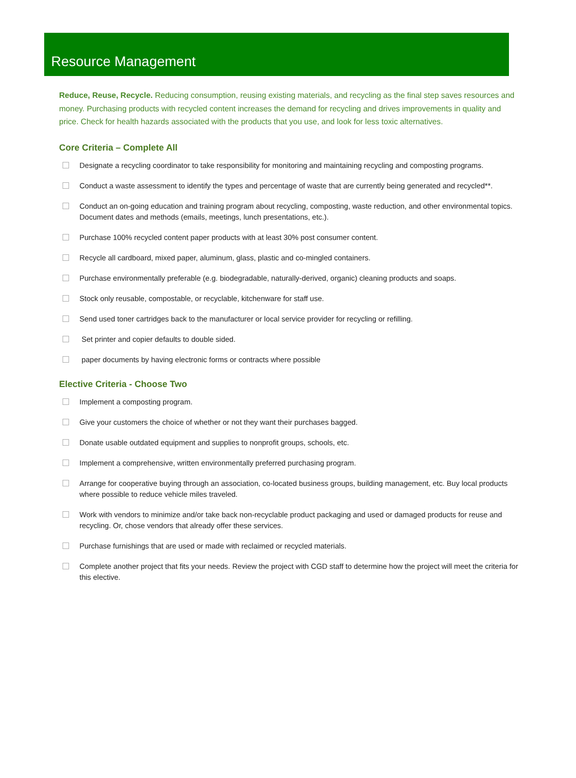Resource Management
Reduce, Reuse, Recycle. Reducing consumption, reusing existing materials, and recycling as the final step saves resources and money. Purchasing products with recycled content increases the demand for recycling and drives improvements in quality and price. Check for health hazards associated with the products that you use, and look for less toxic alternatives.
Core Criteria – Complete All
Designate a recycling coordinator to take responsibility for monitoring and maintaining recycling and composting programs.
Conduct a waste assessment to identify the types and percentage of waste that are currently being generated and recycled**.
Conduct an on-going education and training program about recycling, composting, waste reduction, and other environmental topics. Document dates and methods (emails, meetings, lunch presentations, etc.).
Purchase 100% recycled content paper products with at least 30% post consumer content.
Recycle all cardboard, mixed paper, aluminum, glass, plastic and co-mingled containers.
Purchase environmentally preferable (e.g. biodegradable, naturally-derived, organic) cleaning products and soaps.
Stock only reusable, compostable, or recyclable, kitchenware for staff use.
Send used toner cartridges back to the manufacturer or local service provider for recycling or refilling.
Set printer and copier defaults to double sided.
paper documents by having electronic forms or contracts where possible
Elective Criteria - Choose Two
Implement a composting program.
Give your customers the choice of whether or not they want their purchases bagged.
Donate usable outdated equipment and supplies to nonprofit groups, schools, etc.
Implement a comprehensive, written environmentally preferred purchasing program.
Arrange for cooperative buying through an association, co-located business groups, building management, etc. Buy local products where possible to reduce vehicle miles traveled.
Work with vendors to minimize and/or take back non-recyclable product packaging and used or damaged products for reuse and recycling. Or, chose vendors that already offer these services.
Purchase furnishings that are used or made with reclaimed or recycled materials.
Complete another project that fits your needs. Review the project with CGD staff to determine how the project will meet the criteria for this elective.